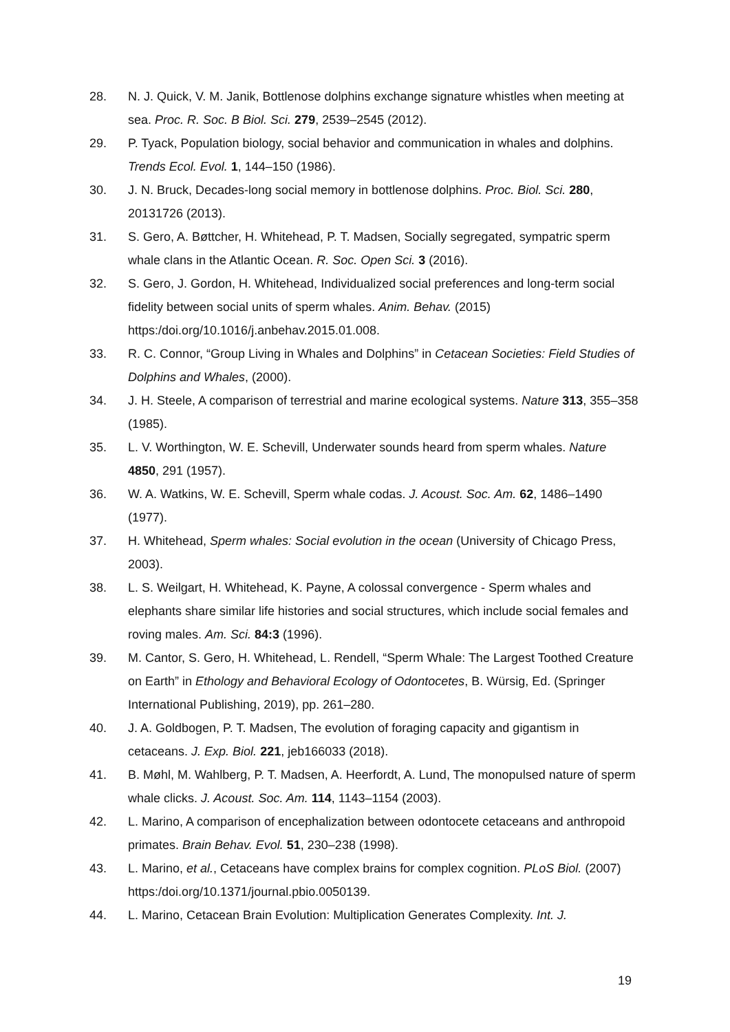28. N. J. Quick, V. M. Janik, Bottlenose dolphins exchange signature whistles when meeting at sea. Proc. R. Soc. B Biol. Sci. 279, 2539–2545 (2012).
29. P. Tyack, Population biology, social behavior and communication in whales and dolphins. Trends Ecol. Evol. 1, 144–150 (1986).
30. J. N. Bruck, Decades-long social memory in bottlenose dolphins. Proc. Biol. Sci. 280, 20131726 (2013).
31. S. Gero, A. Bøttcher, H. Whitehead, P. T. Madsen, Socially segregated, sympatric sperm whale clans in the Atlantic Ocean. R. Soc. Open Sci. 3 (2016).
32. S. Gero, J. Gordon, H. Whitehead, Individualized social preferences and long-term social fidelity between social units of sperm whales. Anim. Behav. (2015) https:/doi.org/10.1016/j.anbehav.2015.01.008.
33. R. C. Connor, “Group Living in Whales and Dolphins” in Cetacean Societies: Field Studies of Dolphins and Whales, (2000).
34. J. H. Steele, A comparison of terrestrial and marine ecological systems. Nature 313, 355–358 (1985).
35. L. V. Worthington, W. E. Schevill, Underwater sounds heard from sperm whales. Nature 4850, 291 (1957).
36. W. A. Watkins, W. E. Schevill, Sperm whale codas. J. Acoust. Soc. Am. 62, 1486–1490 (1977).
37. H. Whitehead, Sperm whales: Social evolution in the ocean (University of Chicago Press, 2003).
38. L. S. Weilgart, H. Whitehead, K. Payne, A colossal convergence - Sperm whales and elephants share similar life histories and social structures, which include social females and roving males. Am. Sci. 84:3 (1996).
39. M. Cantor, S. Gero, H. Whitehead, L. Rendell, “Sperm Whale: The Largest Toothed Creature on Earth” in Ethology and Behavioral Ecology of Odontocetes, B. Würsig, Ed. (Springer International Publishing, 2019), pp. 261–280.
40. J. A. Goldbogen, P. T. Madsen, The evolution of foraging capacity and gigantism in cetaceans. J. Exp. Biol. 221, jeb166033 (2018).
41. B. Møhl, M. Wahlberg, P. T. Madsen, A. Heerfordt, A. Lund, The monopulsed nature of sperm whale clicks. J. Acoust. Soc. Am. 114, 1143–1154 (2003).
42. L. Marino, A comparison of encephalization between odontocete cetaceans and anthropoid primates. Brain Behav. Evol. 51, 230–238 (1998).
43. L. Marino, et al., Cetaceans have complex brains for complex cognition. PLoS Biol. (2007) https:/doi.org/10.1371/journal.pbio.0050139.
44. L. Marino, Cetacean Brain Evolution: Multiplication Generates Complexity. Int. J.
19